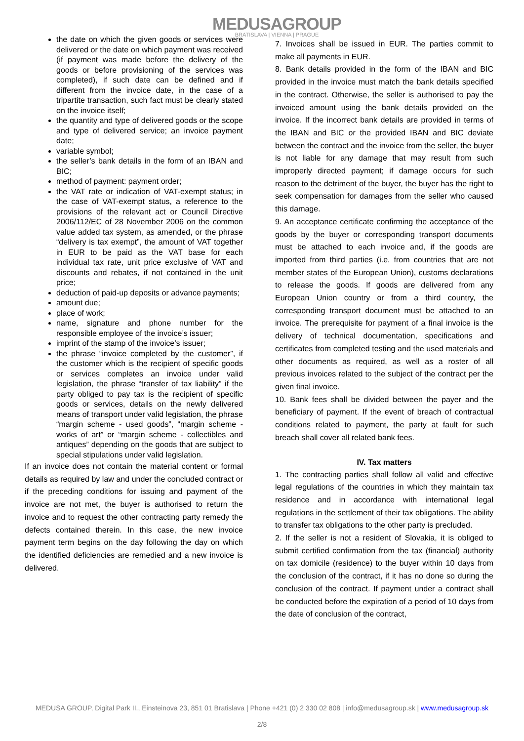MEDUSAGROUP
BRATISLAVA | VIENNA | PRAGUE
the date on which the given goods or services were delivered or the date on which payment was received (if payment was made before the delivery of the goods or before provisioning of the services was completed), if such date can be defined and if different from the invoice date, in the case of a tripartite transaction, such fact must be clearly stated on the invoice itself;
the quantity and type of delivered goods or the scope and type of delivered service; an invoice payment date;
variable symbol;
the seller’s bank details in the form of an IBAN and BIC;
method of payment: payment order;
the VAT rate or indication of VAT-exempt status; in the case of VAT-exempt status, a reference to the provisions of the relevant act or Council Directive 2006/112/EC of 28 November 2006 on the common value added tax system, as amended, or the phrase “delivery is tax exempt”, the amount of VAT together in EUR to be paid as the VAT base for each individual tax rate, unit price exclusive of VAT and discounts and rebates, if not contained in the unit price;
deduction of paid-up deposits or advance payments;
amount due;
place of work;
name, signature and phone number for the responsible employee of the invoice’s issuer;
imprint of the stamp of the invoice’s issuer;
the phrase “invoice completed by the customer”, if the customer which is the recipient of specific goods or services completes an invoice under valid legislation, the phrase “transfer of tax liability” if the party obliged to pay tax is the recipient of specific goods or services, details on the newly delivered means of transport under valid legislation, the phrase “margin scheme - used goods”, “margin scheme - works of art” or “margin scheme - collectibles and antiques” depending on the goods that are subject to special stipulations under valid legislation.
If an invoice does not contain the material content or formal details as required by law and under the concluded contract or if the preceding conditions for issuing and payment of the invoice are not met, the buyer is authorised to return the invoice and to request the other contracting party remedy the defects contained therein. In this case, the new invoice payment term begins on the day following the day on which the identified deficiencies are remedied and a new invoice is delivered.
7. Invoices shall be issued in EUR. The parties commit to make all payments in EUR.
8. Bank details provided in the form of the IBAN and BIC provided in the invoice must match the bank details specified in the contract. Otherwise, the seller is authorised to pay the invoiced amount using the bank details provided on the invoice. If the incorrect bank details are provided in terms of the IBAN and BIC or the provided IBAN and BIC deviate between the contract and the invoice from the seller, the buyer is not liable for any damage that may result from such improperly directed payment; if damage occurs for such reason to the detriment of the buyer, the buyer has the right to seek compensation for damages from the seller who caused this damage.
9. An acceptance certificate confirming the acceptance of the goods by the buyer or corresponding transport documents must be attached to each invoice and, if the goods are imported from third parties (i.e. from countries that are not member states of the European Union), customs declarations to release the goods. If goods are delivered from any European Union country or from a third country, the corresponding transport document must be attached to an invoice. The prerequisite for payment of a final invoice is the delivery of technical documentation, specifications and certificates from completed testing and the used materials and other documents as required, as well as a roster of all previous invoices related to the subject of the contract per the given final invoice.
10. Bank fees shall be divided between the payer and the beneficiary of payment. If the event of breach of contractual conditions related to payment, the party at fault for such breach shall cover all related bank fees.
IV. Tax matters
1. The contracting parties shall follow all valid and effective legal regulations of the countries in which they maintain tax residence and in accordance with international legal regulations in the settlement of their tax obligations. The ability to transfer tax obligations to the other party is precluded.
2. If the seller is not a resident of Slovakia, it is obliged to submit certified confirmation from the tax (financial) authority on tax domicile (residence) to the buyer within 10 days from the conclusion of the contract, if it has no done so during the conclusion of the contract. If payment under a contract shall be conducted before the expiration of a period of 10 days from the date of conclusion of the contract,
MEDUSA GROUP, Digital Park II., Einsteinova 23, 851 01 Bratislava | Phone +421 (0) 2 330 02 808 | info@medusagroup.sk | www.medusagroup.sk
2/8